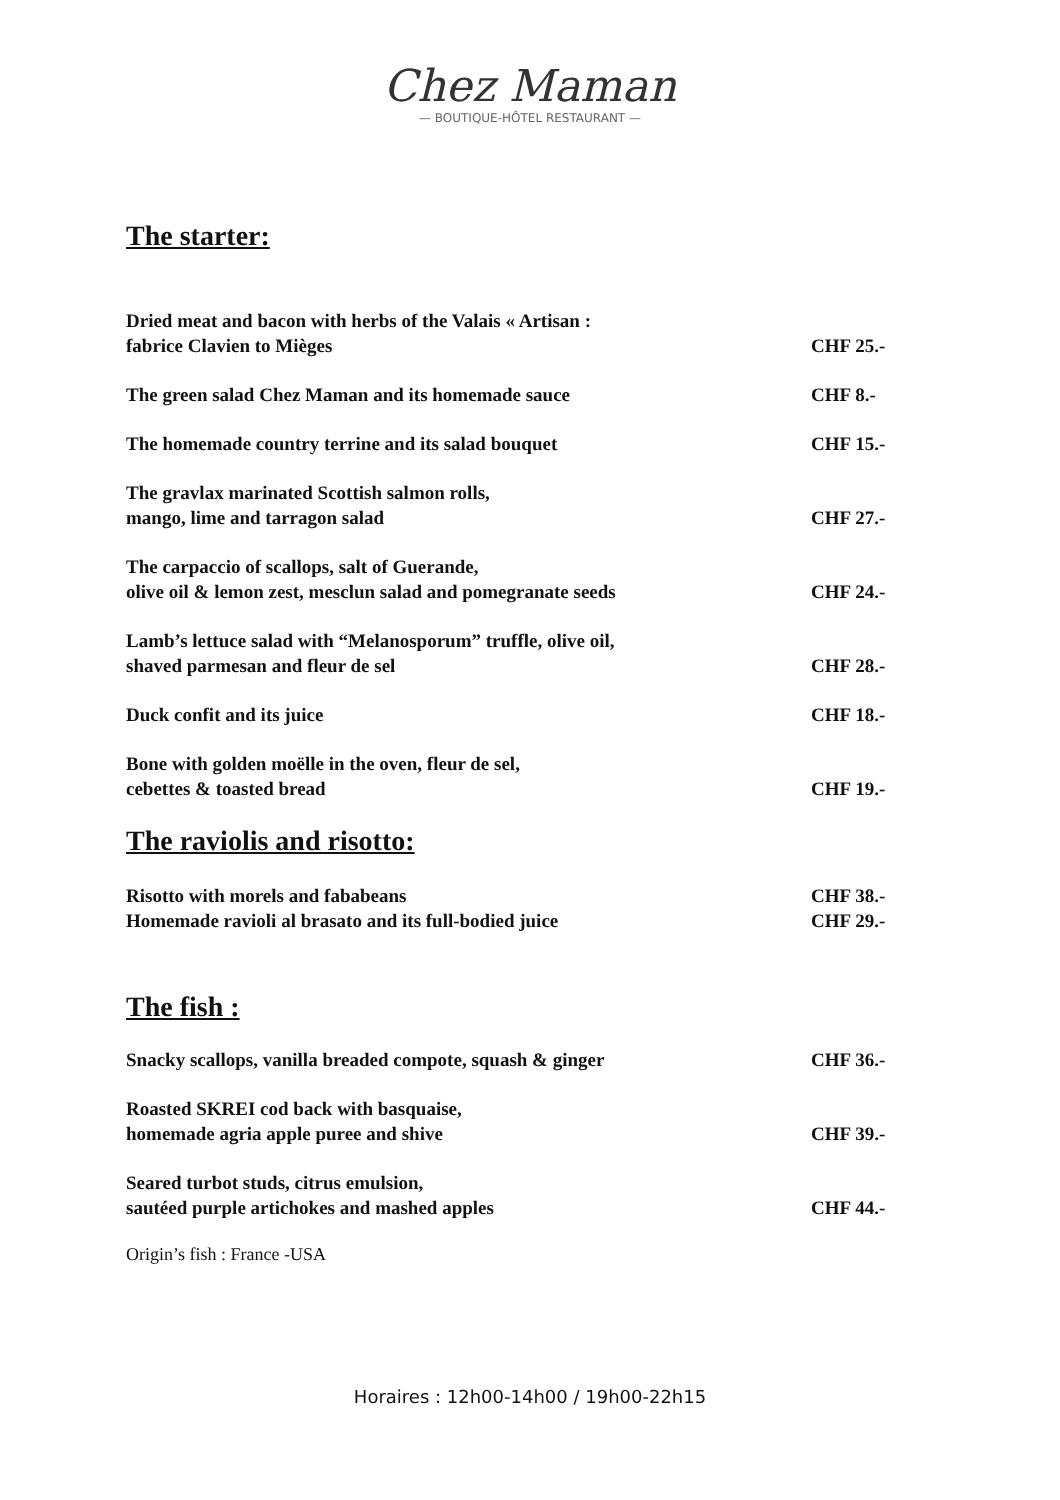Chez Maman
— BOUTIQUE-HÔTEL RESTAURANT —
The starter:
Dried meat and bacon with herbs of the Valais « Artisan :
fabrice Clavien to Mièges
CHF 25.-
The green salad Chez Maman and its homemade sauce
CHF 8.-
The homemade country terrine and its salad bouquet
CHF 15.-
The gravlax marinated Scottish salmon rolls,
mango, lime and tarragon salad
CHF 27.-
The carpaccio of scallops, salt of Guerande,
olive oil & lemon zest, mesclun salad and pomegranate seeds
CHF 24.-
Lamb’s lettuce salad with “Melanosporum” truffle, olive oil,
shaved parmesan and fleur de sel
CHF 28.-
Duck confit and its juice
CHF 18.-
Bone with golden moëlle in the oven, fleur de sel,
cebettes & toasted bread
CHF 19.-
The raviolis and risotto:
Risotto with morels and fababeans
Homemade ravioli al brasato and its full-bodied juice
CHF 38.-
CHF 29.-
The fish :
Snacky scallops, vanilla breaded compote, squash & ginger
CHF 36.-
Roasted SKREI cod back with basquaise,
homemade agria apple puree and shive
CHF 39.-
Seared turbot studs, citrus emulsion,
sautéed purple artichokes and mashed apples
CHF 44.-
Origin’s fish : France -USA
Horaires : 12h00-14h00 / 19h00-22h15